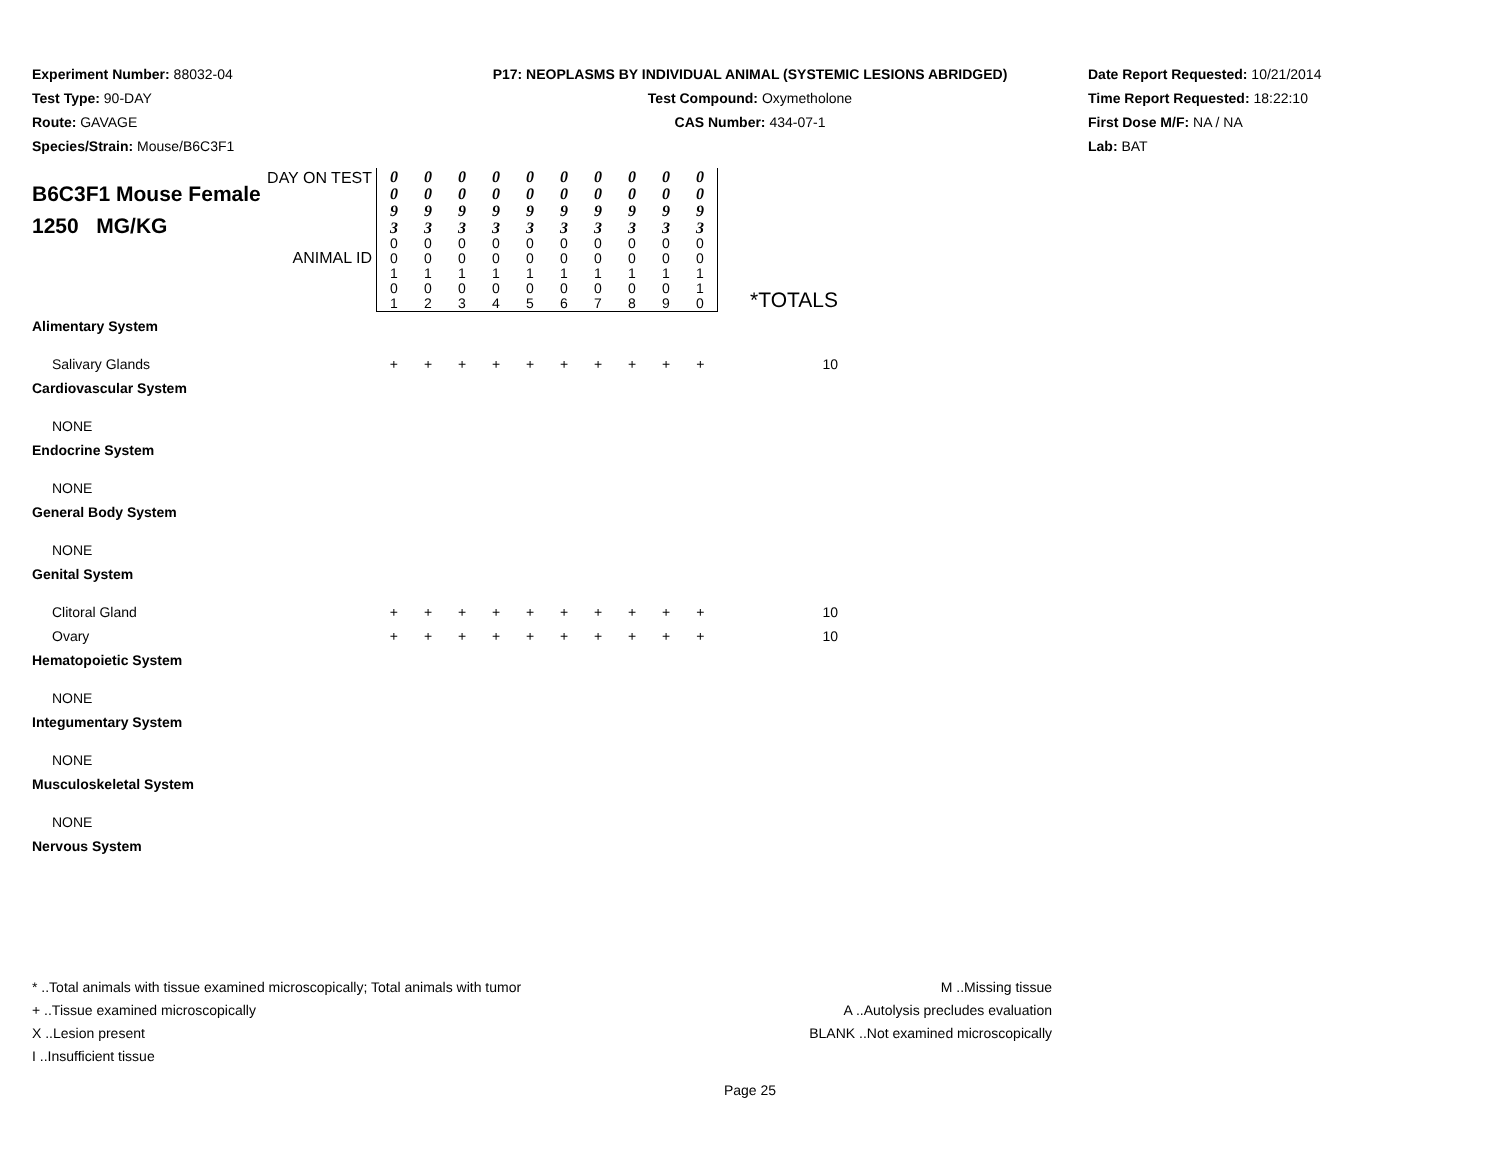Experiment Number: 88032-04
Test Type: 90-DAY
Route: GAVAGE
Species/Strain: Mouse/B6C3F1
P17: NEOPLASMS BY INDIVIDUAL ANIMAL (SYSTEMIC LESIONS ABRIDGED)
Test Compound: Oxymetholone
CAS Number: 434-07-1
Date Report Requested: 10/21/2014
Time Report Requested: 18:22:10
First Dose M/F: NA / NA
Lab: BAT
| B6C3F1 Mouse Female 1250 MG/KG DAY ON TEST ANIMAL ID | 0 0 9 3 | 0 0 9 3 | 0 0 9 3 | 0 0 9 3 | 0 0 9 3 | 0 0 9 3 | 0 0 9 3 | 0 0 9 3 | 0 0 9 3 | 0 0 9 3 | |
| | 0 0 1 0 1 | 0 0 1 0 2 | 0 0 1 0 3 | 0 0 1 0 4 | 0 0 1 0 5 | 0 0 1 0 6 | 0 0 1 0 7 | 0 0 1 0 8 | 0 0 1 0 9 | 0 0 1 1 0 | |
| Alimentary System | | | | | | | | | | | *TOTALS |
| Salivary Glands | + | + | + | + | + | + | + | + | + | + | 10 |
| Cardiovascular System | | | | | | | | | | | |
| NONE | | | | | | | | | | | |
| Endocrine System | | | | | | | | | | | |
| NONE | | | | | | | | | | | |
| General Body System | | | | | | | | | | | |
| NONE | | | | | | | | | | | |
| Genital System | | | | | | | | | | | |
| Clitoral Gland | + | + | + | + | + | + | + | + | + | + | 10 |
| Ovary | + | + | + | + | + | + | + | + | + | + | 10 |
| Hematopoietic System | | | | | | | | | | | |
| NONE | | | | | | | | | | | |
| Integumentary System | | | | | | | | | | | |
| NONE | | | | | | | | | | | |
| Musculoskeletal System | | | | | | | | | | | |
| NONE | | | | | | | | | | | |
| Nervous System | | | | | | | | | | | |
* ..Total animals with tissue examined microscopically; Total animals with tumor
+ ..Tissue examined microscopically
X ..Lesion present
I ..Insufficient tissue
M ..Missing tissue
A ..Autolysis precludes evaluation
BLANK ..Not examined microscopically
Page 25